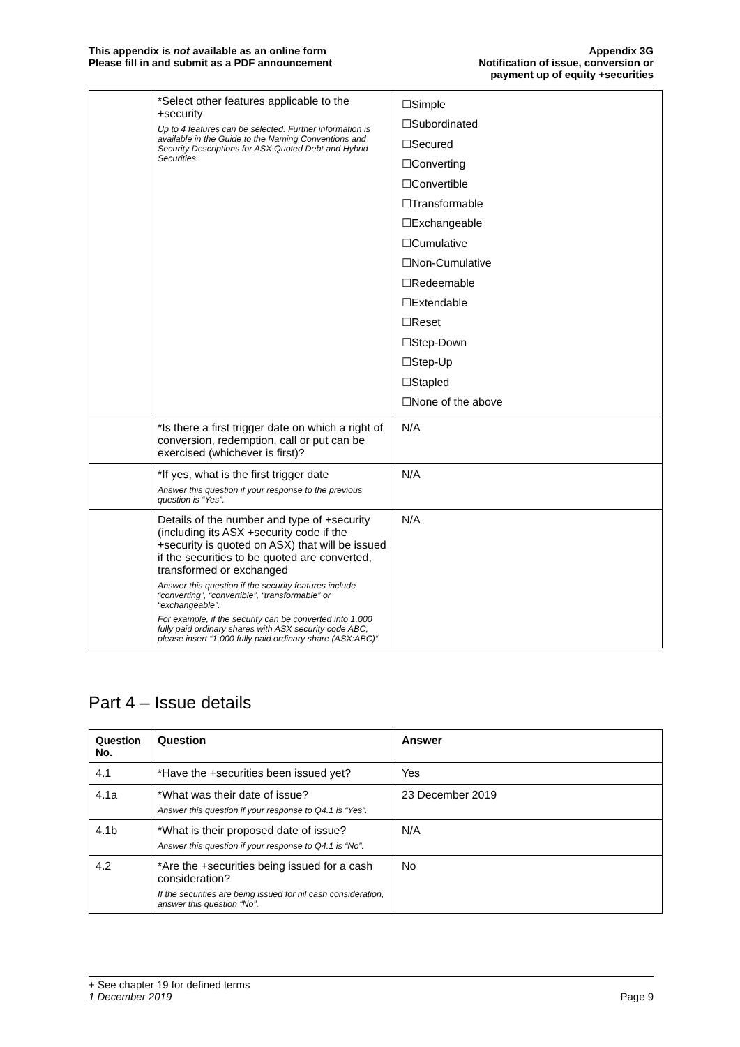This appendix is not available as an online form
Please fill in and submit as a PDF announcement
Appendix 3G
Notification of issue, conversion or
payment up of equity +securities
| | *Select other features applicable to the +security Up to 4 features can be selected. Further information is available in the Guide to the Naming Conventions and Security Descriptions for ASX Quoted Debt and Hybrid Securities. | ☐Simple ☐Subordinated ☐Secured ☐Converting ☐Convertible ☐Transformable ☐Exchangeable ☐Cumulative ☐Non-Cumulative ☐Redeemable ☐Extendable ☐Reset ☐Step-Down ☐Step-Up ☐Stapled ☐None of the above |
| | *Is there a first trigger date on which a right of conversion, redemption, call or put can be exercised (whichever is first)? | N/A |
| | *If yes, what is the first trigger date Answer this question if your response to the previous question is “Yes”. | N/A |
| | Details of the number and type of +security (including its ASX +security code if the +security is quoted on ASX) that will be issued if the securities to be quoted are converted, transformed or exchanged Answer this question if the security features include “converting”, “convertible”, “transformable” or “exchangeable”. For example, if the security can be converted into 1,000 fully paid ordinary shares with ASX security code ABC, please insert “1,000 fully paid ordinary share (ASX:ABC)“. | N/A |
Part 4 – Issue details
| Question No. | Question | Answer |
| --- | --- | --- |
| 4.1 | *Have the +securities been issued yet? | Yes |
| 4.1a | *What was their date of issue? Answer this question if your response to Q4.1 is “Yes”. | 23 December 2019 |
| 4.1b | *What is their proposed date of issue? Answer this question if your response to Q4.1 is “No”. | N/A |
| 4.2 | *Are the +securities being issued for a cash consideration? If the securities are being issued for nil cash consideration, answer this question “No”. | No |
+ See chapter 19 for defined terms
1 December 2019 Page 9